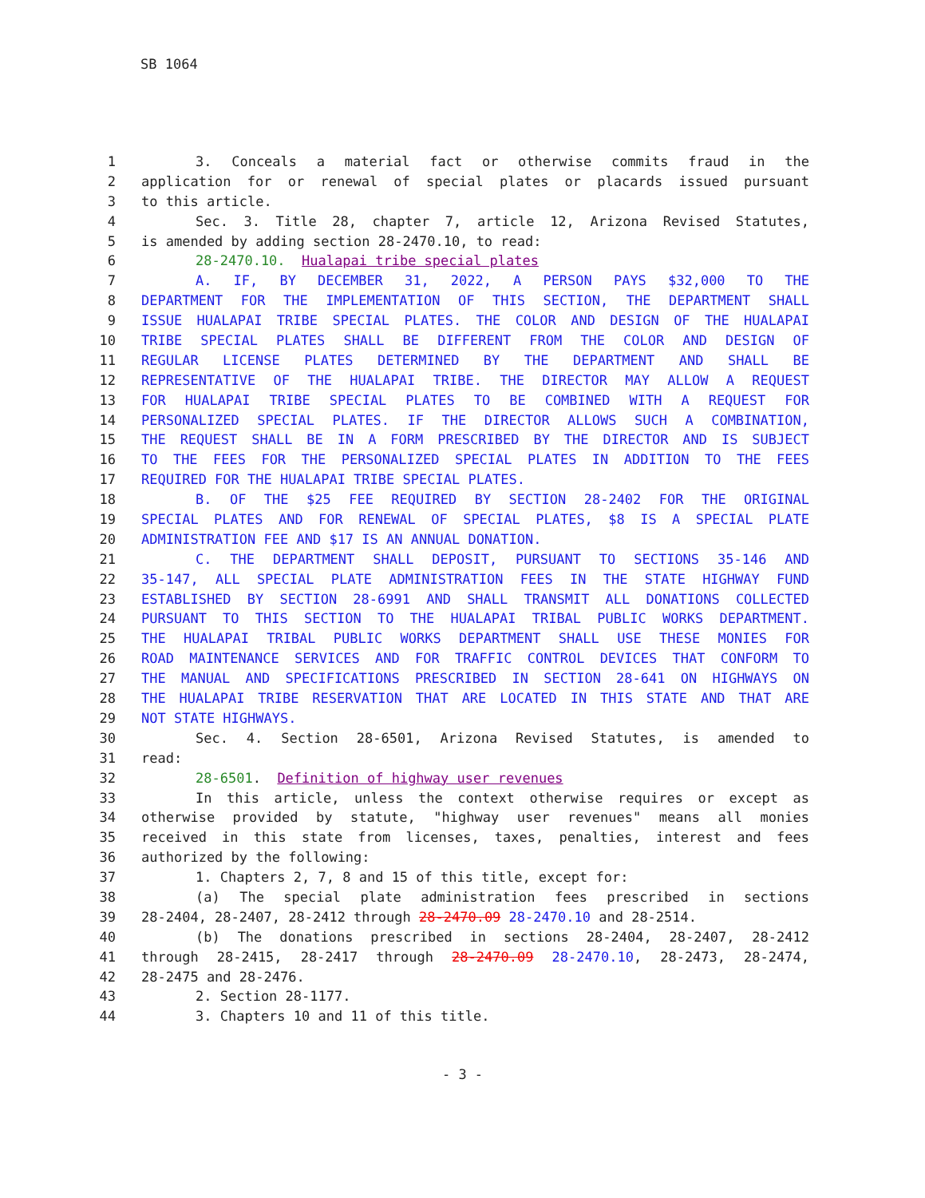SB 1064
1 3. Conceals a material fact or otherwise commits fraud in the
2 application for or renewal of special plates or placards issued pursuant
3 to this article.
4 Sec. 3. Title 28, chapter 7, article 12, Arizona Revised Statutes,
5 is amended by adding section 28-2470.10, to read:
6 28-2470.10. Hualapai tribe special plates
7 A. IF, BY DECEMBER 31, 2022, A PERSON PAYS $32,000 TO THE
8 DEPARTMENT FOR THE IMPLEMENTATION OF THIS SECTION, THE DEPARTMENT SHALL
9 ISSUE HUALAPAI TRIBE SPECIAL PLATES. THE COLOR AND DESIGN OF THE HUALAPAI
10 TRIBE SPECIAL PLATES SHALL BE DIFFERENT FROM THE COLOR AND DESIGN OF
11 REGULAR LICENSE PLATES DETERMINED BY THE DEPARTMENT AND SHALL BE
12 REPRESENTATIVE OF THE HUALAPAI TRIBE. THE DIRECTOR MAY ALLOW A REQUEST
13 FOR HUALAPAI TRIBE SPECIAL PLATES TO BE COMBINED WITH A REQUEST FOR
14 PERSONALIZED SPECIAL PLATES. IF THE DIRECTOR ALLOWS SUCH A COMBINATION,
15 THE REQUEST SHALL BE IN A FORM PRESCRIBED BY THE DIRECTOR AND IS SUBJECT
16 TO THE FEES FOR THE PERSONALIZED SPECIAL PLATES IN ADDITION TO THE FEES
17 REQUIRED FOR THE HUALAPAI TRIBE SPECIAL PLATES.
18 B. OF THE $25 FEE REQUIRED BY SECTION 28-2402 FOR THE ORIGINAL
19 SPECIAL PLATES AND FOR RENEWAL OF SPECIAL PLATES, $8 IS A SPECIAL PLATE
20 ADMINISTRATION FEE AND $17 IS AN ANNUAL DONATION.
21 C. THE DEPARTMENT SHALL DEPOSIT, PURSUANT TO SECTIONS 35-146 AND
22 35-147, ALL SPECIAL PLATE ADMINISTRATION FEES IN THE STATE HIGHWAY FUND
23 ESTABLISHED BY SECTION 28-6991 AND SHALL TRANSMIT ALL DONATIONS COLLECTED
24 PURSUANT TO THIS SECTION TO THE HUALAPAI TRIBAL PUBLIC WORKS DEPARTMENT.
25 THE HUALAPAI TRIBAL PUBLIC WORKS DEPARTMENT SHALL USE THESE MONIES FOR
26 ROAD MAINTENANCE SERVICES AND FOR TRAFFIC CONTROL DEVICES THAT CONFORM TO
27 THE MANUAL AND SPECIFICATIONS PRESCRIBED IN SECTION 28-641 ON HIGHWAYS ON
28 THE HUALAPAI TRIBE RESERVATION THAT ARE LOCATED IN THIS STATE AND THAT ARE
29 NOT STATE HIGHWAYS.
30 Sec. 4. Section 28-6501, Arizona Revised Statutes, is amended to
31 read:
32 28-6501. Definition of highway user revenues
33 In this article, unless the context otherwise requires or except as
34 otherwise provided by statute, "highway user revenues" means all monies
35 received in this state from licenses, taxes, penalties, interest and fees
36 authorized by the following:
37 1. Chapters 2, 7, 8 and 15 of this title, except for:
38 (a) The special plate administration fees prescribed in sections
39 28-2404, 28-2407, 28-2412 through 28-2470.09 28-2470.10 and 28-2514.
40 (b) The donations prescribed in sections 28-2404, 28-2407, 28-2412
41 through 28-2415, 28-2417 through 28-2470.09 28-2470.10, 28-2473, 28-2474,
42 28-2475 and 28-2476.
43 2. Section 28-1177.
44 3. Chapters 10 and 11 of this title.
- 3 -